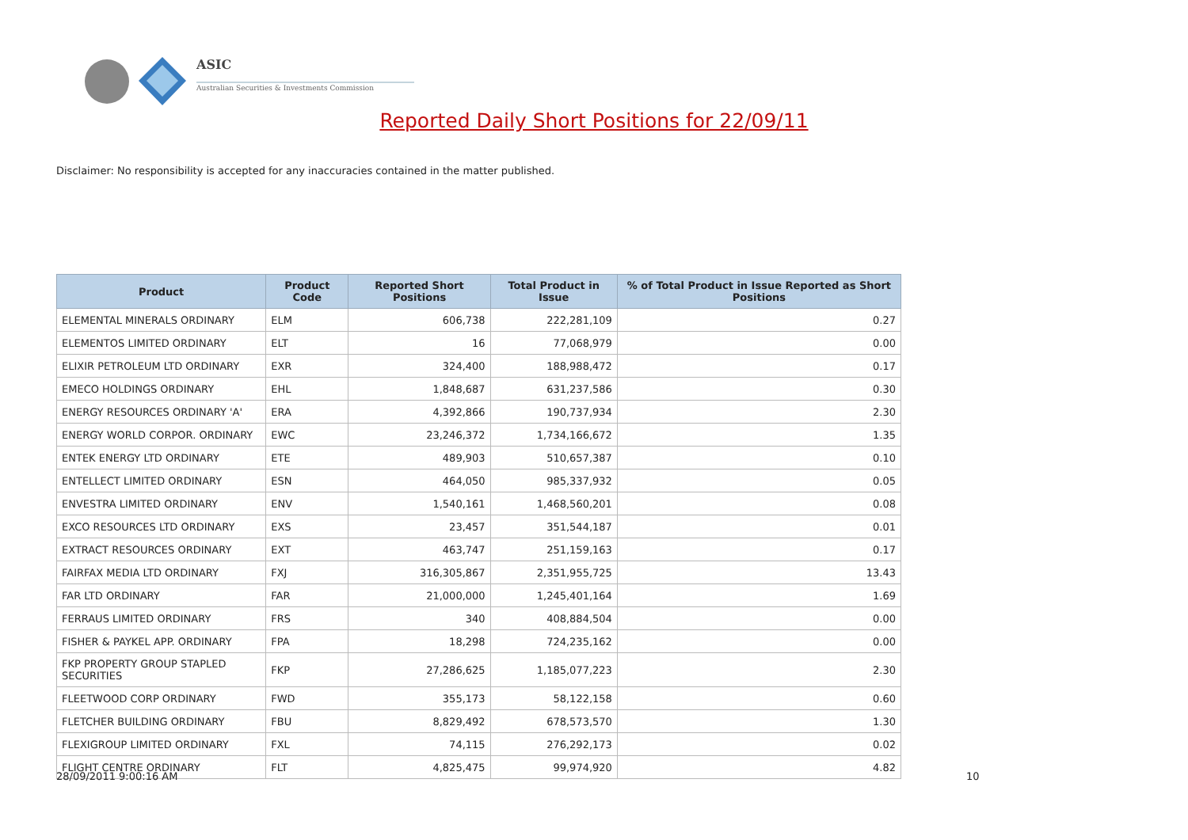ASIC
Australian Securities & Investments Commission
Reported Daily Short Positions for 22/09/11
Disclaimer: No responsibility is accepted for any inaccuracies contained in the matter published.
| Product | Product Code | Reported Short Positions | Total Product in Issue | % of Total Product in Issue Reported as Short Positions |
| --- | --- | --- | --- | --- |
| ELEMENTAL MINERALS ORDINARY | ELM | 606,738 | 222,281,109 | 0.27 |
| ELEMENTOS LIMITED ORDINARY | ELT | 16 | 77,068,979 | 0.00 |
| ELIXIR PETROLEUM LTD ORDINARY | EXR | 324,400 | 188,988,472 | 0.17 |
| EMECO HOLDINGS ORDINARY | EHL | 1,848,687 | 631,237,586 | 0.30 |
| ENERGY RESOURCES ORDINARY 'A' | ERA | 4,392,866 | 190,737,934 | 2.30 |
| ENERGY WORLD CORPOR. ORDINARY | EWC | 23,246,372 | 1,734,166,672 | 1.35 |
| ENTEK ENERGY LTD ORDINARY | ETE | 489,903 | 510,657,387 | 0.10 |
| ENTELLECT LIMITED ORDINARY | ESN | 464,050 | 985,337,932 | 0.05 |
| ENVESTRA LIMITED ORDINARY | ENV | 1,540,161 | 1,468,560,201 | 0.08 |
| EXCO RESOURCES LTD ORDINARY | EXS | 23,457 | 351,544,187 | 0.01 |
| EXTRACT RESOURCES ORDINARY | EXT | 463,747 | 251,159,163 | 0.17 |
| FAIRFAX MEDIA LTD ORDINARY | FXJ | 316,305,867 | 2,351,955,725 | 13.43 |
| FAR LTD ORDINARY | FAR | 21,000,000 | 1,245,401,164 | 1.69 |
| FERRAUS LIMITED ORDINARY | FRS | 340 | 408,884,504 | 0.00 |
| FISHER & PAYKEL APP. ORDINARY | FPA | 18,298 | 724,235,162 | 0.00 |
| FKP PROPERTY GROUP STAPLED SECURITIES | FKP | 27,286,625 | 1,185,077,223 | 2.30 |
| FLEETWOOD CORP ORDINARY | FWD | 355,173 | 58,122,158 | 0.60 |
| FLETCHER BUILDING ORDINARY | FBU | 8,829,492 | 678,573,570 | 1.30 |
| FLEXIGROUP LIMITED ORDINARY | FXL | 74,115 | 276,292,173 | 0.02 |
| FLIGHT CENTRE ORDINARY | FLT | 4,825,475 | 99,974,920 | 4.82 |
28/09/2011 9:00:16 AM 10